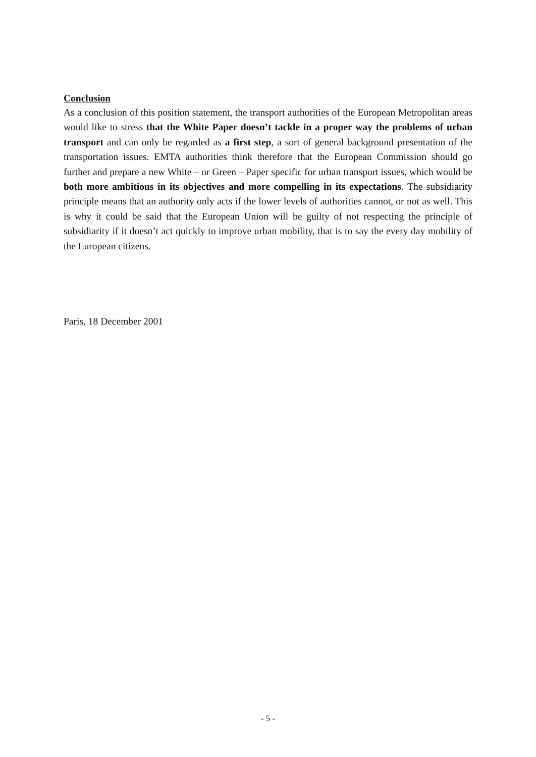Conclusion
As a conclusion of this position statement, the transport authorities of the European Metropolitan areas would like to stress that the White Paper doesn’t tackle in a proper way the problems of urban transport and can only be regarded as a first step, a sort of general background presentation of the transportation issues. EMTA authorities think therefore that the European Commission should go further and prepare a new White – or Green – Paper specific for urban transport issues, which would be both more ambitious in its objectives and more compelling in its expectations. The subsidiarity principle means that an authority only acts if the lower levels of authorities cannot, or not as well. This is why it could be said that the European Union will be guilty of not respecting the principle of subsidiarity if it doesn’t act quickly to improve urban mobility, that is to say the every day mobility of the European citizens.
Paris, 18 December 2001
- 5 -